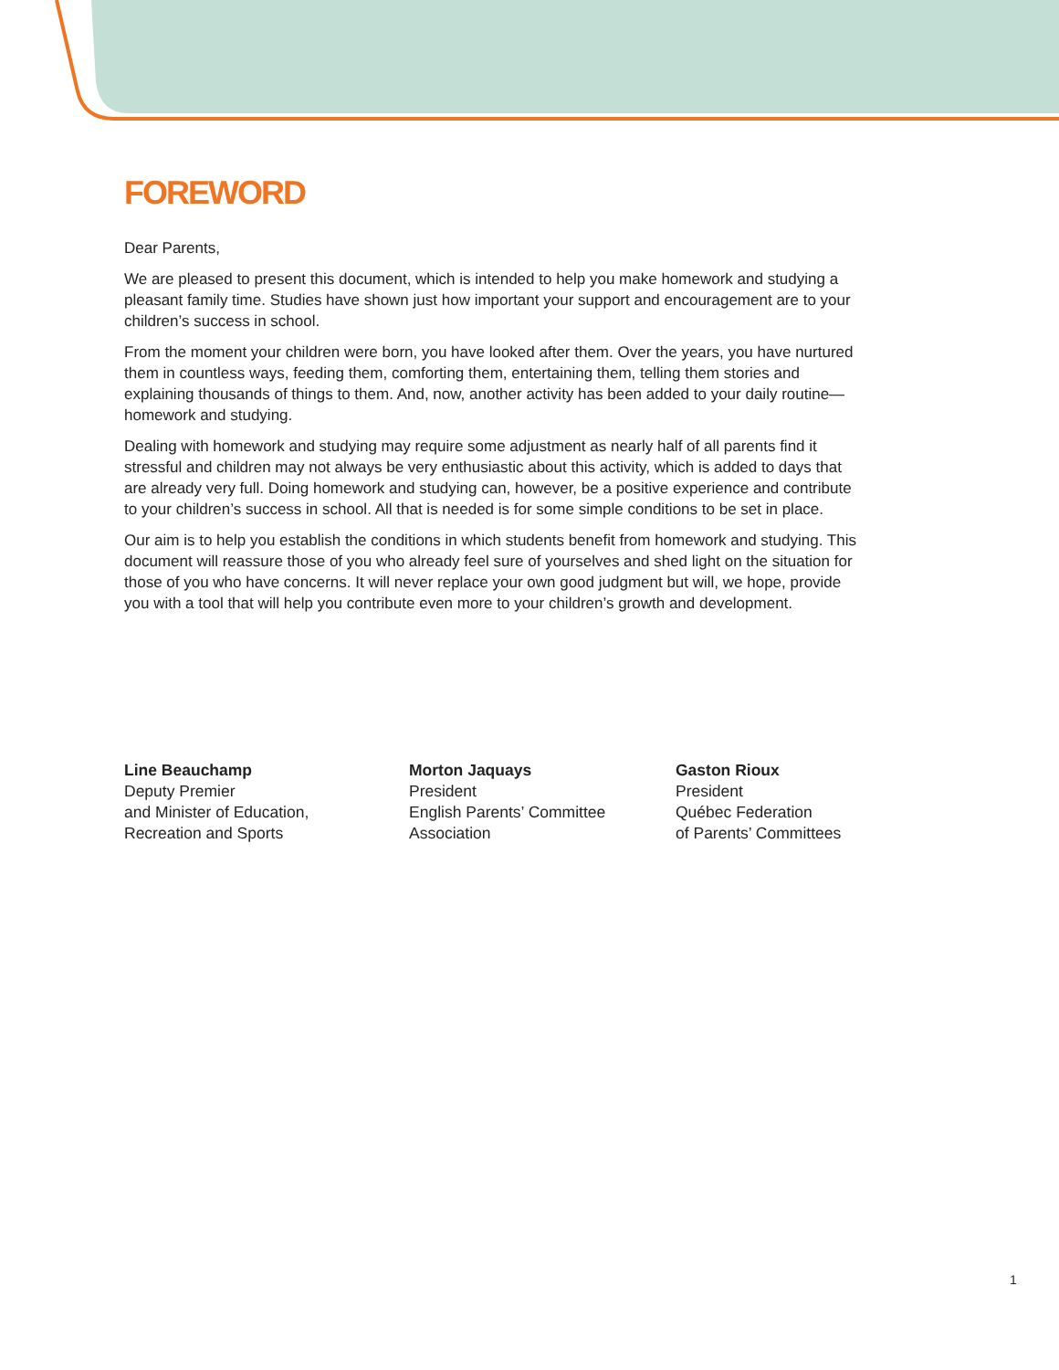FOREWORD
Dear Parents,
We are pleased to present this document, which is intended to help you make homework and studying a pleasant family time. Studies have shown just how important your support and encouragement are to your children’s success in school.
From the moment your children were born, you have looked after them. Over the years, you have nurtured them in countless ways, feeding them, comforting them, entertaining them, telling them stories and explaining thousands of things to them. And, now, another activity has been added to your daily routine—homework and studying.
Dealing with homework and studying may require some adjustment as nearly half of all parents find it stressful and children may not always be very enthusiastic about this activity, which is added to days that are already very full. Doing homework and studying can, however, be a positive experience and contribute to your children’s success in school. All that is needed is for some simple conditions to be set in place.
Our aim is to help you establish the conditions in which students benefit from homework and studying. This document will reassure those of you who already feel sure of yourselves and shed light on the situation for those of you who have concerns. It will never replace your own good judgment but will, we hope, provide you with a tool that will help you contribute even more to your children’s growth and development.
Line Beauchamp
Deputy Premier
and Minister of Education,
Recreation and Sports
Morton Jaquays
President
English Parents’ Committee
Association
Gaston Rioux
President
Québec Federation
of Parents’ Committees
1